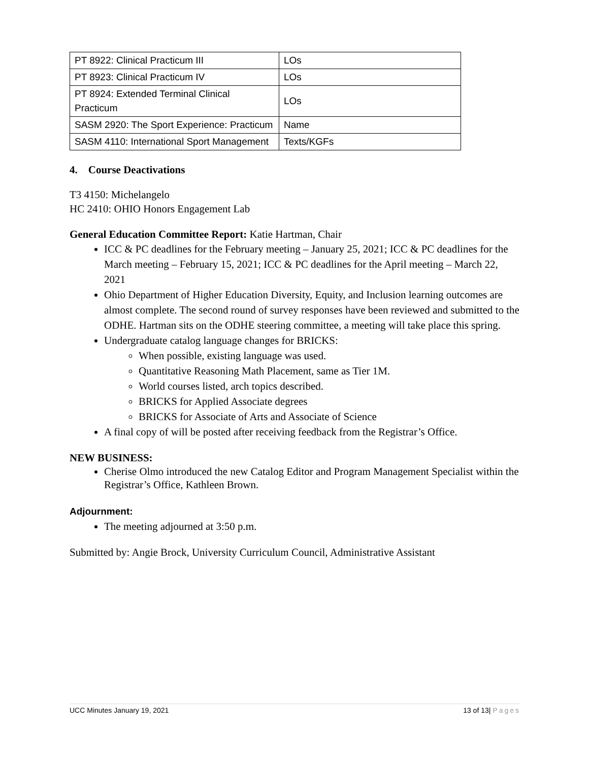| PT 8922: Clinical Practicum III | LOs |
| PT 8923: Clinical Practicum IV | LOs |
| PT 8924: Extended Terminal Clinical Practicum | LOs |
| SASM 2920: The Sport Experience: Practicum | Name |
| SASM 4110: International Sport Management | Texts/KGFs |
4. Course Deactivations
T3 4150: Michelangelo
HC 2410: OHIO Honors Engagement Lab
General Education Committee Report: Katie Hartman, Chair
ICC & PC deadlines for the February meeting – January 25, 2021; ICC & PC deadlines for the March meeting – February 15, 2021; ICC & PC deadlines for the April meeting – March 22, 2021
Ohio Department of Higher Education Diversity, Equity, and Inclusion learning outcomes are almost complete. The second round of survey responses have been reviewed and submitted to the ODHE. Hartman sits on the ODHE steering committee, a meeting will take place this spring.
Undergraduate catalog language changes for BRICKS:
When possible, existing language was used.
Quantitative Reasoning Math Placement, same as Tier 1M.
World courses listed, arch topics described.
BRICKS for Applied Associate degrees
BRICKS for Associate of Arts and Associate of Science
A final copy of will be posted after receiving feedback from the Registrar’s Office.
NEW BUSINESS:
Cherise Olmo introduced the new Catalog Editor and Program Management Specialist within the Registrar’s Office, Kathleen Brown.
Adjournment:
The meeting adjourned at 3:50 p.m.
Submitted by: Angie Brock, University Curriculum Council, Administrative Assistant
UCC Minutes January 19, 2021 13 of 13| Pages